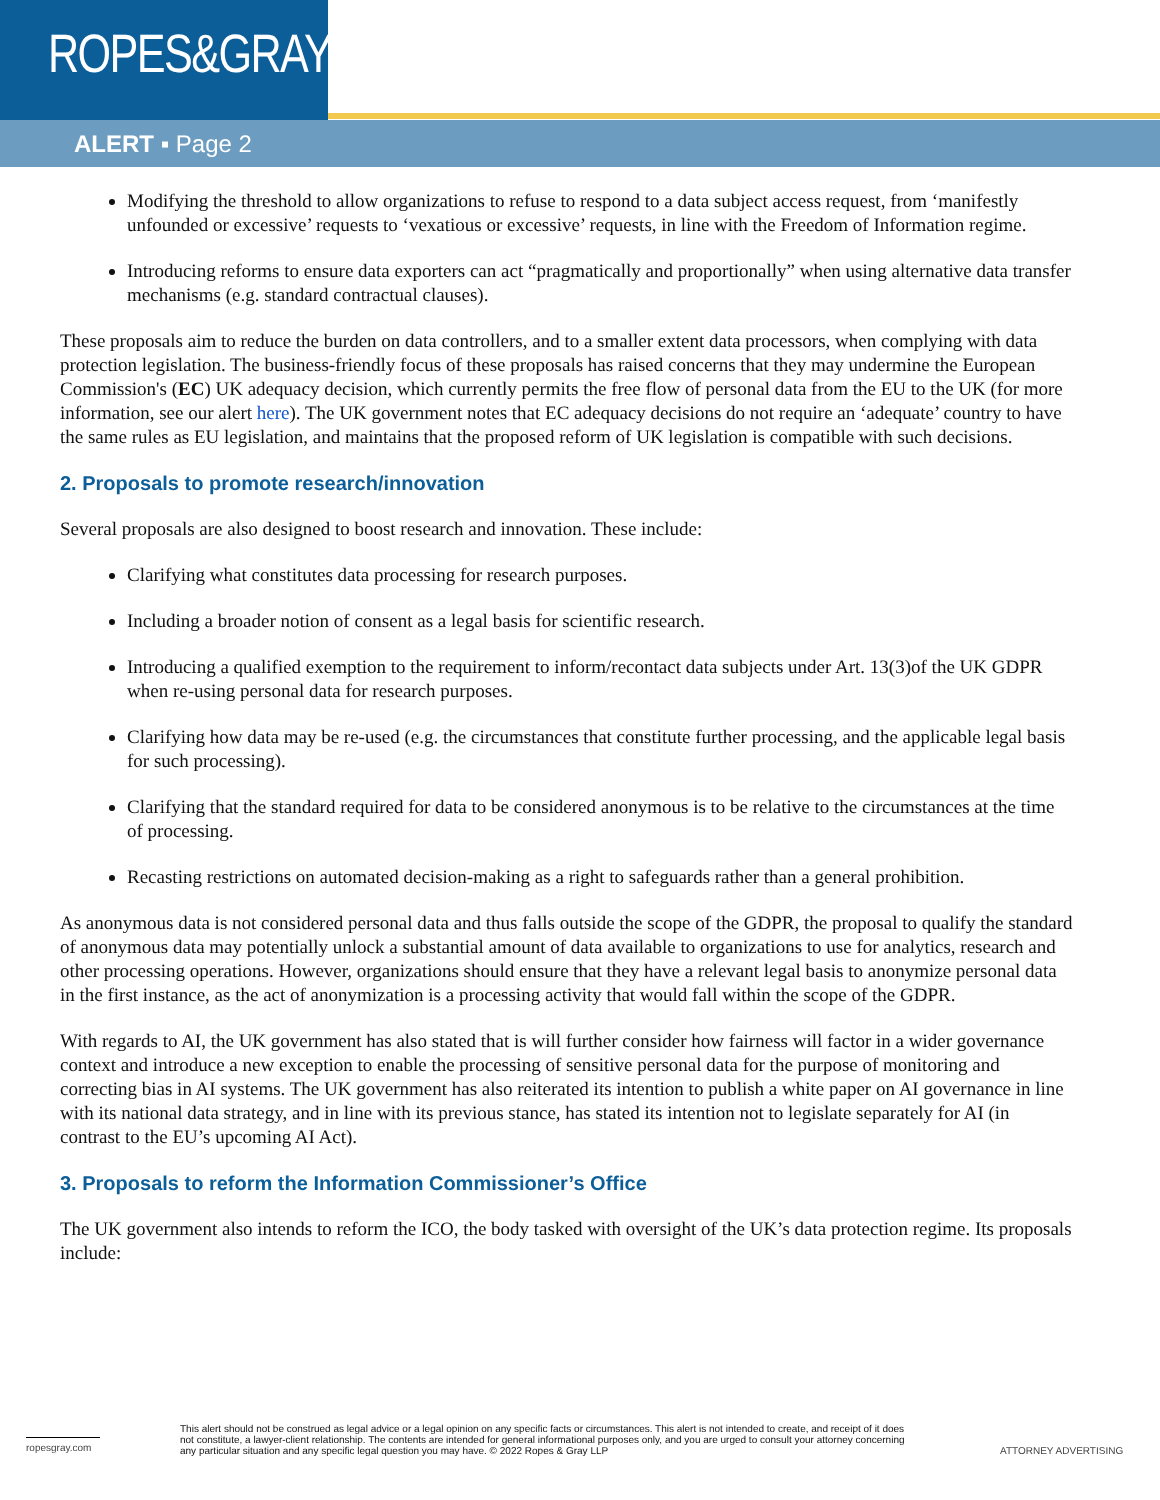ROPES&GRAY
ALERT ▪ Page 2
Modifying the threshold to allow organizations to refuse to respond to a data subject access request, from ‘manifestly unfounded or excessive’ requests to ‘vexatious or excessive’ requests, in line with the Freedom of Information regime.
Introducing reforms to ensure data exporters can act “pragmatically and proportionally” when using alternative data transfer mechanisms (e.g. standard contractual clauses).
These proposals aim to reduce the burden on data controllers, and to a smaller extent data processors, when complying with data protection legislation. The business-friendly focus of these proposals has raised concerns that they may undermine the European Commission's (EC) UK adequacy decision, which currently permits the free flow of personal data from the EU to the UK (for more information, see our alert here). The UK government notes that EC adequacy decisions do not require an ‘adequate’ country to have the same rules as EU legislation, and maintains that the proposed reform of UK legislation is compatible with such decisions.
2. Proposals to promote research/innovation
Several proposals are also designed to boost research and innovation. These include:
Clarifying what constitutes data processing for research purposes.
Including a broader notion of consent as a legal basis for scientific research.
Introducing a qualified exemption to the requirement to inform/recontact data subjects under Art. 13(3)of the UK GDPR when re-using personal data for research purposes.
Clarifying how data may be re-used (e.g. the circumstances that constitute further processing, and the applicable legal basis for such processing).
Clarifying that the standard required for data to be considered anonymous is to be relative to the circumstances at the time of processing.
Recasting restrictions on automated decision-making as a right to safeguards rather than a general prohibition.
As anonymous data is not considered personal data and thus falls outside the scope of the GDPR, the proposal to qualify the standard of anonymous data may potentially unlock a substantial amount of data available to organizations to use for analytics, research and other processing operations. However, organizations should ensure that they have a relevant legal basis to anonymize personal data in the first instance, as the act of anonymization is a processing activity that would fall within the scope of the GDPR.
With regards to AI, the UK government has also stated that is will further consider how fairness will factor in a wider governance context and introduce a new exception to enable the processing of sensitive personal data for the purpose of monitoring and correcting bias in AI systems. The UK government has also reiterated its intention to publish a white paper on AI governance in line with its national data strategy, and in line with its previous stance, has stated its intention not to legislate separately for AI (in contrast to the EU’s upcoming AI Act).
3. Proposals to reform the Information Commissioner’s Office
The UK government also intends to reform the ICO, the body tasked with oversight of the UK’s data protection regime. Its proposals include:
ropesgray.com
This alert should not be construed as legal advice or a legal opinion on any specific facts or circumstances. This alert is not intended to create, and receipt of it does not constitute, a lawyer-client relationship. The contents are intended for general informational purposes only, and you are urged to consult your attorney concerning any particular situation and any specific legal question you may have. © 2022 Ropes & Gray LLP
ATTORNEY ADVERTISING